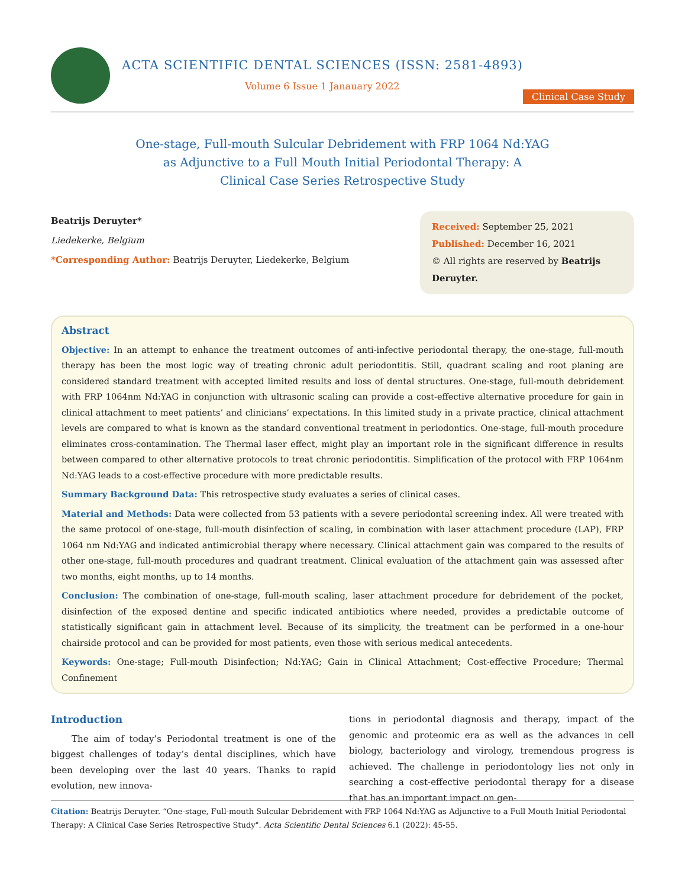ACTA SCIENTIFIC DENTAL SCIENCES (ISSN: 2581-4893)
Volume 6 Issue 1 Janauary 2022
Clinical Case Study
One-stage, Full-mouth Sulcular Debridement with FRP 1064 Nd:YAG
as Adjunctive to a Full Mouth Initial Periodontal Therapy: A
Clinical Case Series Retrospective Study
Beatrijs Deruyter*
Liedekerke, Belgium
*Corresponding Author: Beatrijs Deruyter, Liedekerke, Belgium
Received: September 25, 2021
Published: December 16, 2021
© All rights are reserved by Beatrijs Deruyter.
Abstract
Objective: In an attempt to enhance the treatment outcomes of anti-infective periodontal therapy, the one-stage, full-mouth therapy has been the most logic way of treating chronic adult periodontitis. Still, quadrant scaling and root planing are considered standard treatment with accepted limited results and loss of dental structures. One-stage, full-mouth debridement with FRP 1064nm Nd:YAG in conjunction with ultrasonic scaling can provide a cost-effective alternative procedure for gain in clinical attachment to meet patients’ and clinicians’ expectations. In this limited study in a private practice, clinical attachment levels are compared to what is known as the standard conventional treatment in periodontics. One-stage, full-mouth procedure eliminates cross-contamination. The Thermal laser effect, might play an important role in the significant difference in results between compared to other alternative protocols to treat chronic periodontitis. Simplification of the protocol with FRP 1064nm Nd:YAG leads to a cost-effective procedure with more predictable results.
Summary Background Data: This retrospective study evaluates a series of clinical cases.
Material and Methods: Data were collected from 53 patients with a severe periodontal screening index. All were treated with the same protocol of one-stage, full-mouth disinfection of scaling, in combination with laser attachment procedure (LAP), FRP 1064 nm Nd:YAG and indicated antimicrobial therapy where necessary. Clinical attachment gain was compared to the results of other one-stage, full-mouth procedures and quadrant treatment. Clinical evaluation of the attachment gain was assessed after two months, eight months, up to 14 months.
Conclusion: The combination of one-stage, full-mouth scaling, laser attachment procedure for debridement of the pocket, disinfection of the exposed dentine and specific indicated antibiotics where needed, provides a predictable outcome of statistically significant gain in attachment level. Because of its simplicity, the treatment can be performed in a one-hour chairside protocol and can be provided for most patients, even those with serious medical antecedents.
Keywords: One-stage; Full-mouth Disinfection; Nd:YAG; Gain in Clinical Attachment; Cost-effective Procedure; Thermal Confinement
Introduction
The aim of today’s Periodontal treatment is one of the biggest challenges of today’s dental disciplines, which have been developing over the last 40 years. Thanks to rapid evolution, new innova-
tions in periodontal diagnosis and therapy, impact of the genomic and proteomic era as well as the advances in cell biology, bacteriology and virology, tremendous progress is achieved. The challenge in periodontology lies not only in searching a cost-effective periodontal therapy for a disease that has an important impact on gen-
Citation: Beatrijs Deruyter. “One-stage, Full-mouth Sulcular Debridement with FRP 1064 Nd:YAG as Adjunctive to a Full Mouth Initial Periodontal Therapy: A Clinical Case Series Retrospective Study". Acta Scientific Dental Sciences 6.1 (2022): 45-55.